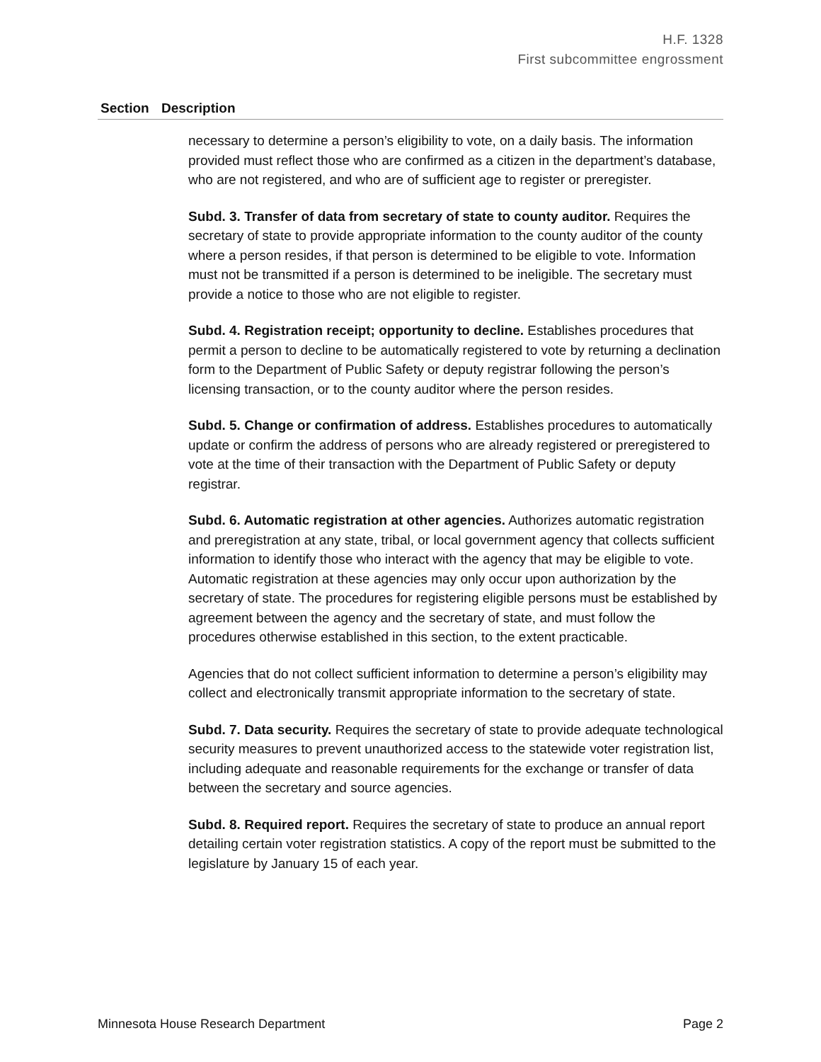H.F. 1328
First subcommittee engrossment
| Section | Description |
| --- | --- |
| | necessary to determine a person’s eligibility to vote, on a daily basis. The information provided must reflect those who are confirmed as a citizen in the department’s database, who are not registered, and who are of sufficient age to register or preregister. Subd. 3. Transfer of data from secretary of state to county auditor. Requires the secretary of state to provide appropriate information to the county auditor of the county where a person resides, if that person is determined to be eligible to vote. Information must not be transmitted if a person is determined to be ineligible. The secretary must provide a notice to those who are not eligible to register. Subd. 4. Registration receipt; opportunity to decline. Establishes procedures that permit a person to decline to be automatically registered to vote by returning a declination form to the Department of Public Safety or deputy registrar following the person’s licensing transaction, or to the county auditor where the person resides. Subd. 5. Change or confirmation of address. Establishes procedures to automatically update or confirm the address of persons who are already registered or preregistered to vote at the time of their transaction with the Department of Public Safety or deputy registrar. Subd. 6. Automatic registration at other agencies. Authorizes automatic registration and preregistration at any state, tribal, or local government agency that collects sufficient information to identify those who interact with the agency that may be eligible to vote. Automatic registration at these agencies may only occur upon authorization by the secretary of state. The procedures for registering eligible persons must be established by agreement between the agency and the secretary of state, and must follow the procedures otherwise established in this section, to the extent practicable. Agencies that do not collect sufficient information to determine a person’s eligibility may collect and electronically transmit appropriate information to the secretary of state. Subd. 7. Data security. Requires the secretary of state to provide adequate technological security measures to prevent unauthorized access to the statewide voter registration list, including adequate and reasonable requirements for the exchange or transfer of data between the secretary and source agencies. Subd. 8. Required report. Requires the secretary of state to produce an annual report detailing certain voter registration statistics. A copy of the report must be submitted to the legislature by January 15 of each year. |
Minnesota House Research Department Page 2